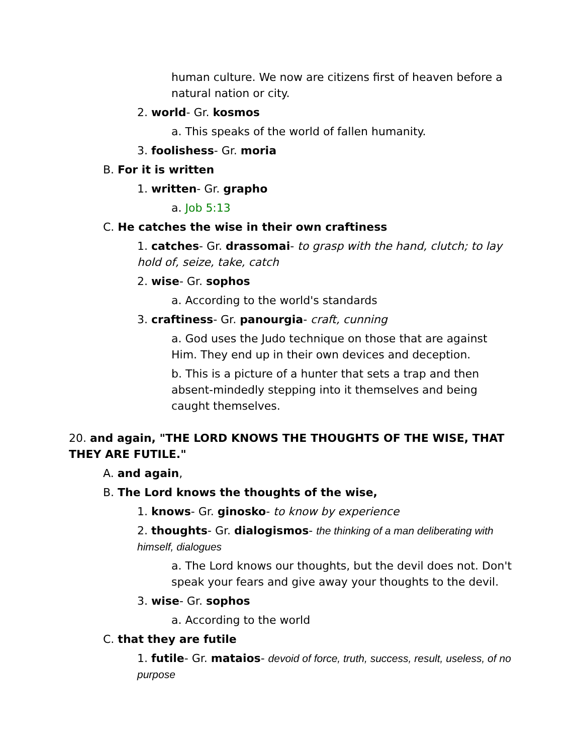human culture. We now are citizens first of heaven before a natural nation or city.
2. world- Gr. kosmos
a. This speaks of the world of fallen humanity.
3. foolishess- Gr. moria
B. For it is written
1. written- Gr. grapho
a. Job 5:13
C. He catches the wise in their own craftiness
1. catches- Gr. drassomai- to grasp with the hand, clutch; to lay hold of, seize, take, catch
2. wise- Gr. sophos
a. According to the world's standards
3. craftiness- Gr. panourgia- craft, cunning
a. God uses the Judo technique on those that are against Him. They end up in their own devices and deception.
b. This is a picture of a hunter that sets a trap and then absent-mindedly stepping into it themselves and being caught themselves.
20. and again, "THE LORD KNOWS THE THOUGHTS OF THE WISE, THAT THEY ARE FUTILE."
A. and again,
B. The Lord knows the thoughts of the wise,
1. knows- Gr. ginosko- to know by experience
2. thoughts- Gr. dialogismos- the thinking of a man deliberating with himself, dialogues
a. The Lord knows our thoughts, but the devil does not. Don't speak your fears and give away your thoughts to the devil.
3. wise- Gr. sophos
a. According to the world
C. that they are futile
1. futile- Gr. mataios- devoid of force, truth, success, result, useless, of no purpose